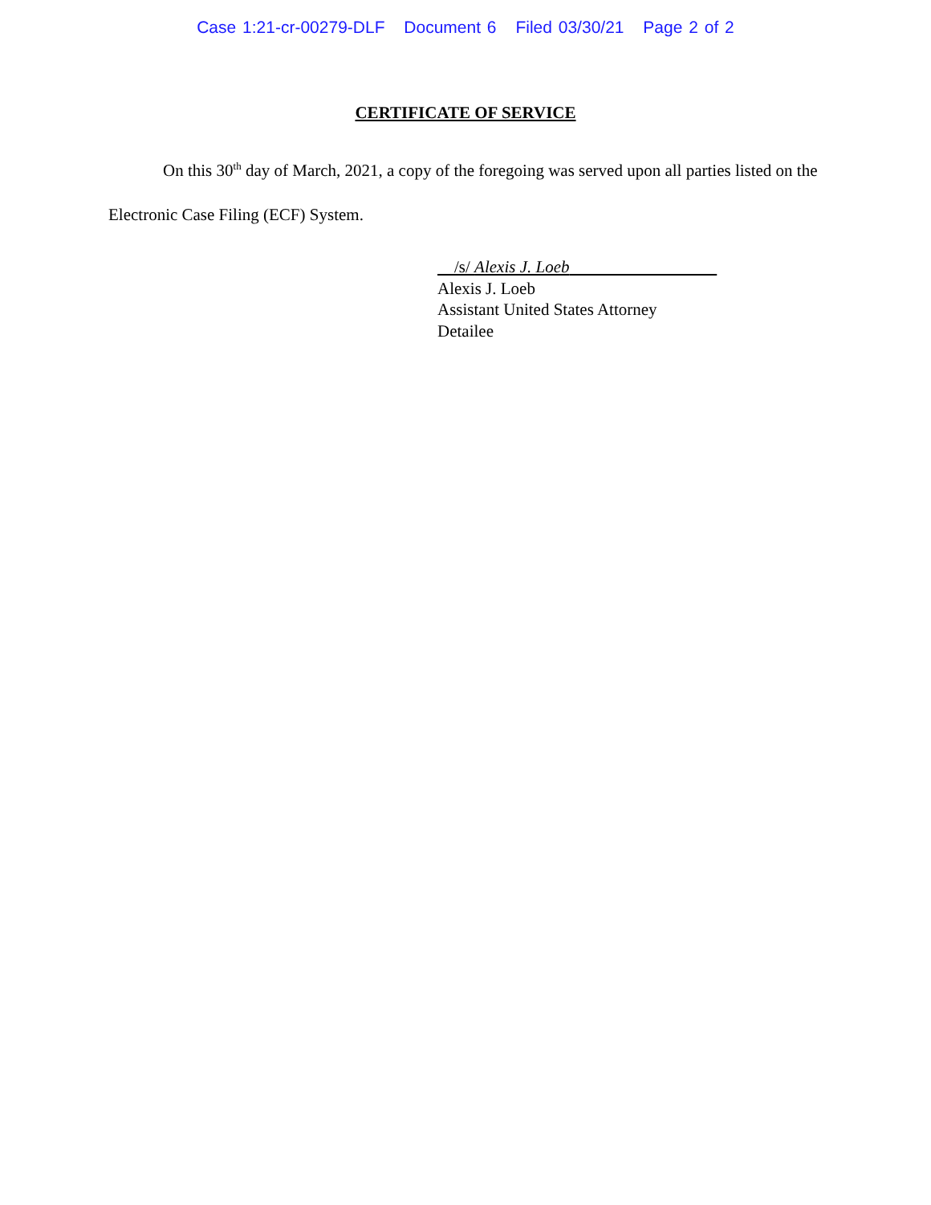Case 1:21-cr-00279-DLF Document 6 Filed 03/30/21 Page 2 of 2
CERTIFICATE OF SERVICE
On this 30<sup>th</sup> day of March, 2021, a copy of the foregoing was served upon all parties listed on the Electronic Case Filing (ECF) System.
/s/ Alexis J. Loeb
Alexis J. Loeb
Assistant United States Attorney
Detailee